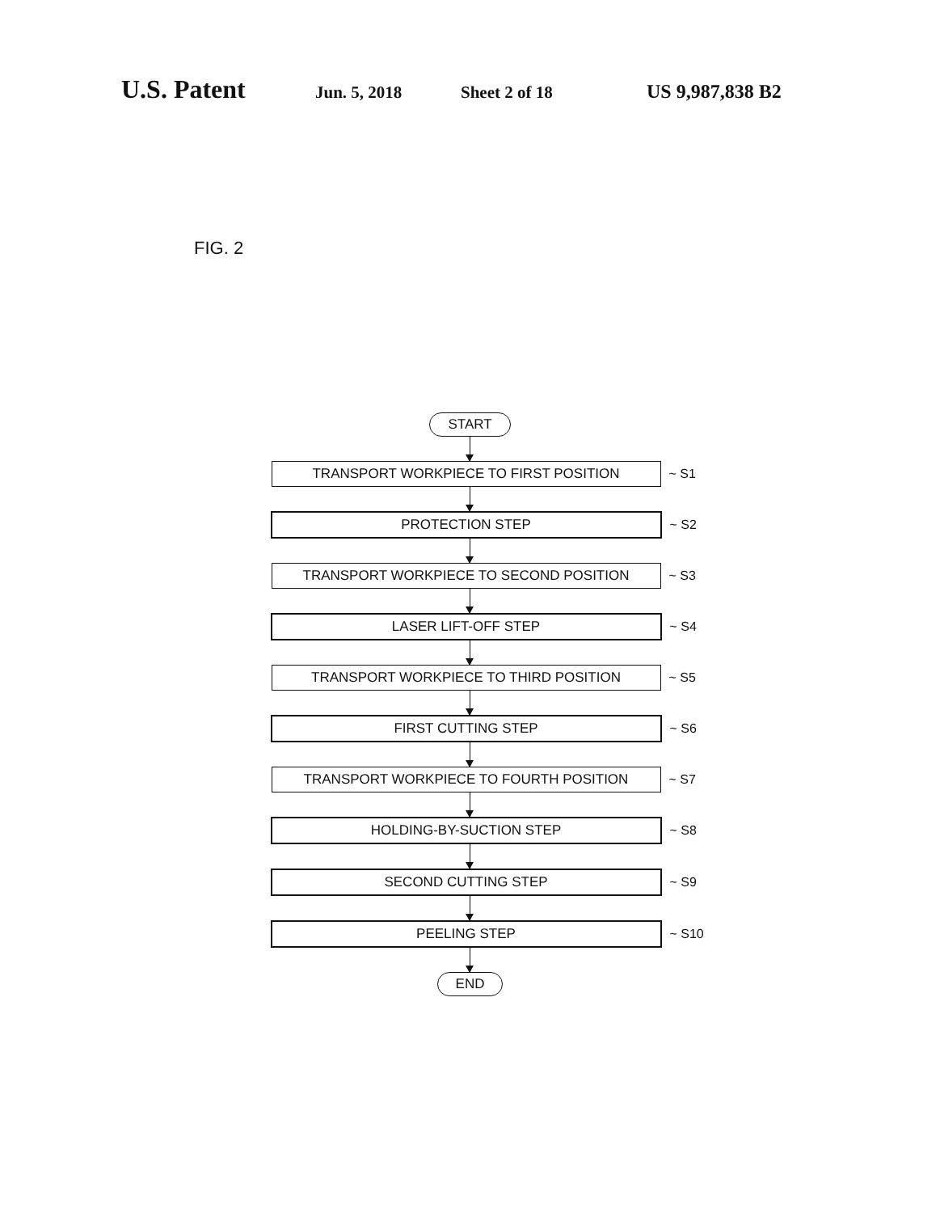U.S. Patent Jun. 5, 2018 Sheet 2 of 18 US 9,987,838 B2
FIG. 2
START
TRANSPORT WORKPIECE TO FIRST POSITION
~ S1
PROTECTION STEP
~ S2
TRANSPORT WORKPIECE TO SECOND POSITION
~ S3
LASER LIFT-OFF STEP
~ S4
TRANSPORT WORKPIECE TO THIRD POSITION
~ S5
FIRST CUTTING STEP
~ S6
TRANSPORT WORKPIECE TO FOURTH POSITION
~ S7
HOLDING-BY-SUCTION STEP
~ S8
SECOND CUTTING STEP
~ S9
PEELING STEP
~ S10
END